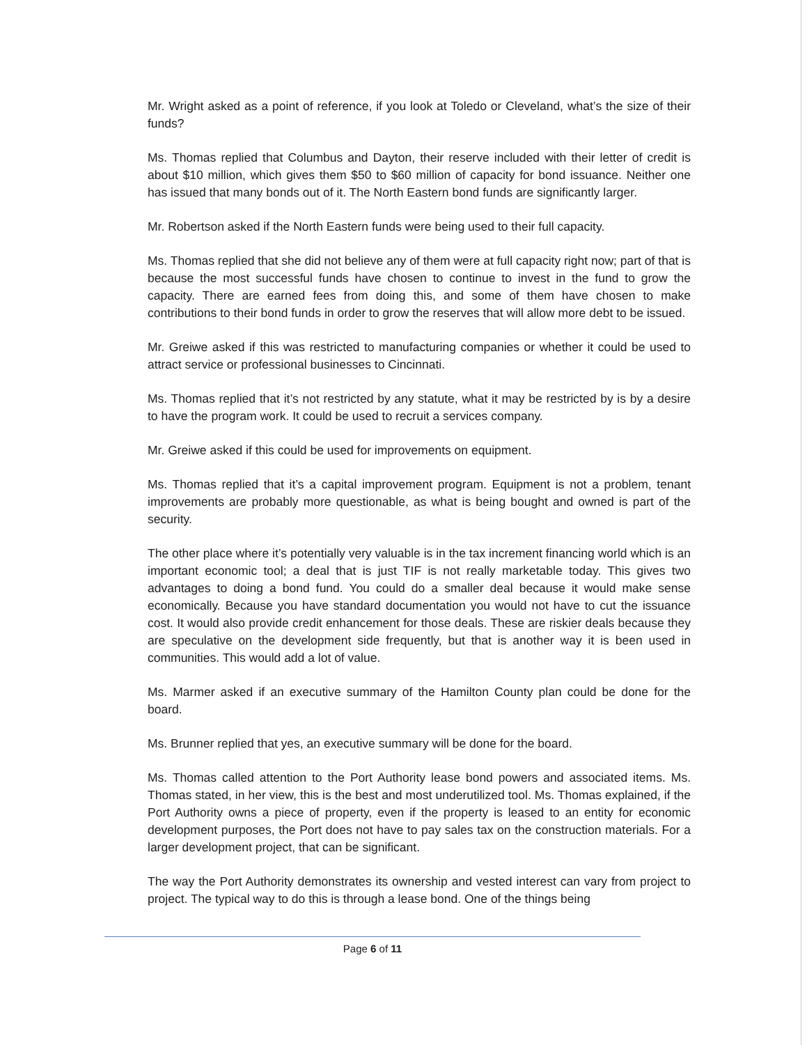Mr. Wright asked as a point of reference, if you look at Toledo or Cleveland, what’s the size of their funds?
Ms. Thomas replied that Columbus and Dayton, their reserve included with their letter of credit is about $10 million, which gives them $50 to $60 million of capacity for bond issuance. Neither one has issued that many bonds out of it. The North Eastern bond funds are significantly larger.
Mr. Robertson asked if the North Eastern funds were being used to their full capacity.
Ms. Thomas replied that she did not believe any of them were at full capacity right now; part of that is because the most successful funds have chosen to continue to invest in the fund to grow the capacity. There are earned fees from doing this, and some of them have chosen to make contributions to their bond funds in order to grow the reserves that will allow more debt to be issued.
Mr. Greiwe asked if this was restricted to manufacturing companies or whether it could be used to attract service or professional businesses to Cincinnati.
Ms. Thomas replied that it’s not restricted by any statute, what it may be restricted by is by a desire to have the program work. It could be used to recruit a services company.
Mr. Greiwe asked if this could be used for improvements on equipment.
Ms. Thomas replied that it’s a capital improvement program. Equipment is not a problem, tenant improvements are probably more questionable, as what is being bought and owned is part of the security.
The other place where it’s potentially very valuable is in the tax increment financing world which is an important economic tool; a deal that is just TIF is not really marketable today. This gives two advantages to doing a bond fund. You could do a smaller deal because it would make sense economically. Because you have standard documentation you would not have to cut the issuance cost. It would also provide credit enhancement for those deals. These are riskier deals because they are speculative on the development side frequently, but that is another way it is been used in communities. This would add a lot of value.
Ms. Marmer asked if an executive summary of the Hamilton County plan could be done for the board.
Ms. Brunner replied that yes, an executive summary will be done for the board.
Ms. Thomas called attention to the Port Authority lease bond powers and associated items. Ms. Thomas stated, in her view, this is the best and most underutilized tool. Ms. Thomas explained, if the Port Authority owns a piece of property, even if the property is leased to an entity for economic development purposes, the Port does not have to pay sales tax on the construction materials. For a larger development project, that can be significant.
The way the Port Authority demonstrates its ownership and vested interest can vary from project to project. The typical way to do this is through a lease bond. One of the things being
Page 6 of 11